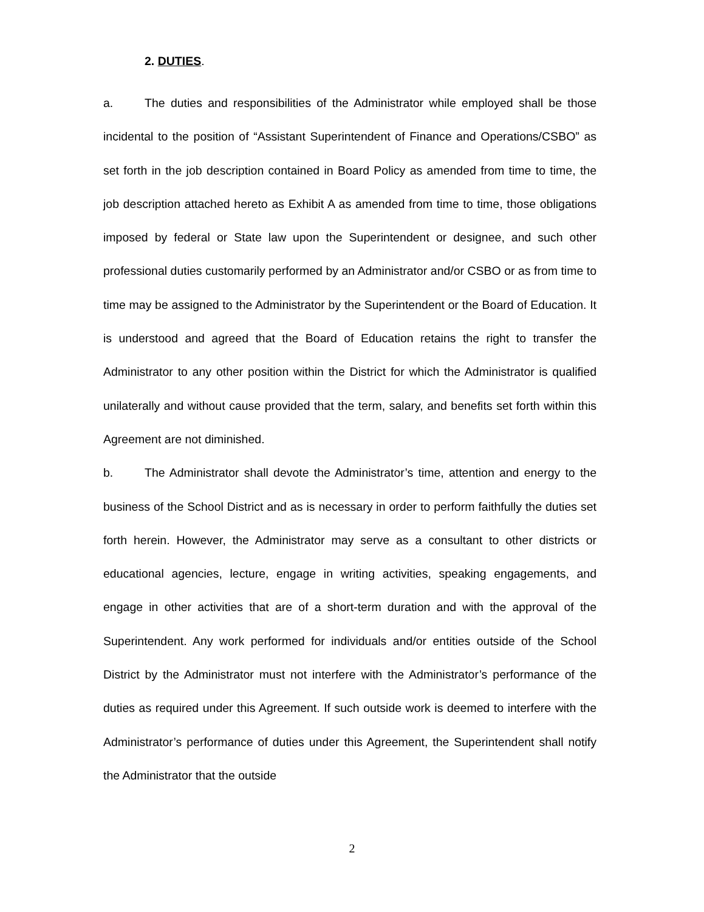2. DUTIES.
a. The duties and responsibilities of the Administrator while employed shall be those incidental to the position of “Assistant Superintendent of Finance and Operations/CSBO” as set forth in the job description contained in Board Policy as amended from time to time, the job description attached hereto as Exhibit A as amended from time to time, those obligations imposed by federal or State law upon the Superintendent or designee, and such other professional duties customarily performed by an Administrator and/or CSBO or as from time to time may be assigned to the Administrator by the Superintendent or the Board of Education. It is understood and agreed that the Board of Education retains the right to transfer the Administrator to any other position within the District for which the Administrator is qualified unilaterally and without cause provided that the term, salary, and benefits set forth within this Agreement are not diminished.
b. The Administrator shall devote the Administrator’s time, attention and energy to the business of the School District and as is necessary in order to perform faithfully the duties set forth herein. However, the Administrator may serve as a consultant to other districts or educational agencies, lecture, engage in writing activities, speaking engagements, and engage in other activities that are of a short-term duration and with the approval of the Superintendent. Any work performed for individuals and/or entities outside of the School District by the Administrator must not interfere with the Administrator’s performance of the duties as required under this Agreement. If such outside work is deemed to interfere with the Administrator’s performance of duties under this Agreement, the Superintendent shall notify the Administrator that the outside
2